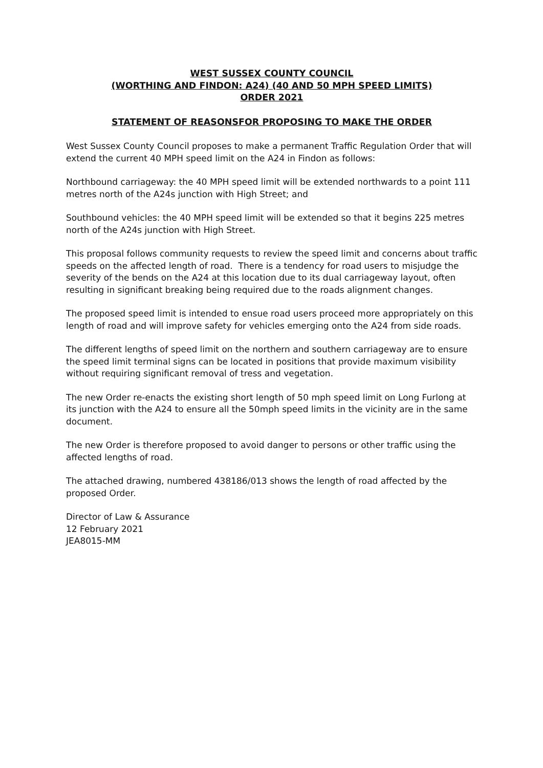WEST SUSSEX COUNTY COUNCIL
(WORTHING AND FINDON: A24) (40 AND 50 MPH SPEED LIMITS)
ORDER 2021
STATEMENT OF REASONSFOR PROPOSING TO MAKE THE ORDER
West Sussex County Council proposes to make a permanent Traffic Regulation Order that will extend the current 40 MPH speed limit on the A24 in Findon as follows:
Northbound carriageway: the 40 MPH speed limit will be extended northwards to a point 111 metres north of the A24s junction with High Street; and
Southbound vehicles: the 40 MPH speed limit will be extended so that it begins 225 metres north of the A24s junction with High Street.
This proposal follows community requests to review the speed limit and concerns about traffic speeds on the affected length of road. There is a tendency for road users to misjudge the severity of the bends on the A24 at this location due to its dual carriageway layout, often resulting in significant breaking being required due to the roads alignment changes.
The proposed speed limit is intended to ensue road users proceed more appropriately on this length of road and will improve safety for vehicles emerging onto the A24 from side roads.
The different lengths of speed limit on the northern and southern carriageway are to ensure the speed limit terminal signs can be located in positions that provide maximum visibility without requiring significant removal of tress and vegetation.
The new Order re-enacts the existing short length of 50 mph speed limit on Long Furlong at its junction with the A24 to ensure all the 50mph speed limits in the vicinity are in the same document.
The new Order is therefore proposed to avoid danger to persons or other traffic using the affected lengths of road.
The attached drawing, numbered 438186/013 shows the length of road affected by the proposed Order.
Director of Law & Assurance
12 February 2021
JEA8015-MM